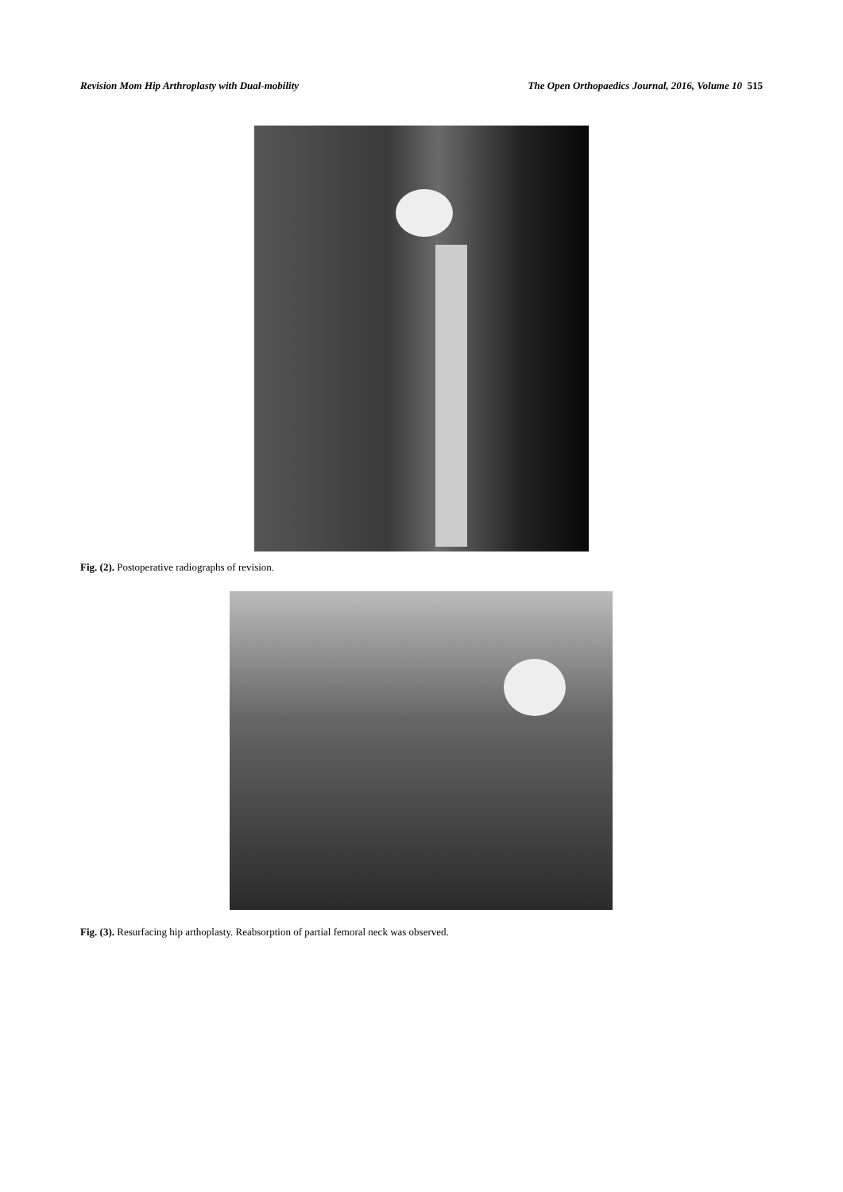Revision Mom Hip Arthroplasty with Dual-mobility The Open Orthopaedics Journal, 2016, Volume 10 515
Fig. (2). Postoperative radiographs of revision.
Fig. (3). Resurfacing hip arthoplasty. Reabsorption of partial femoral neck was observed.